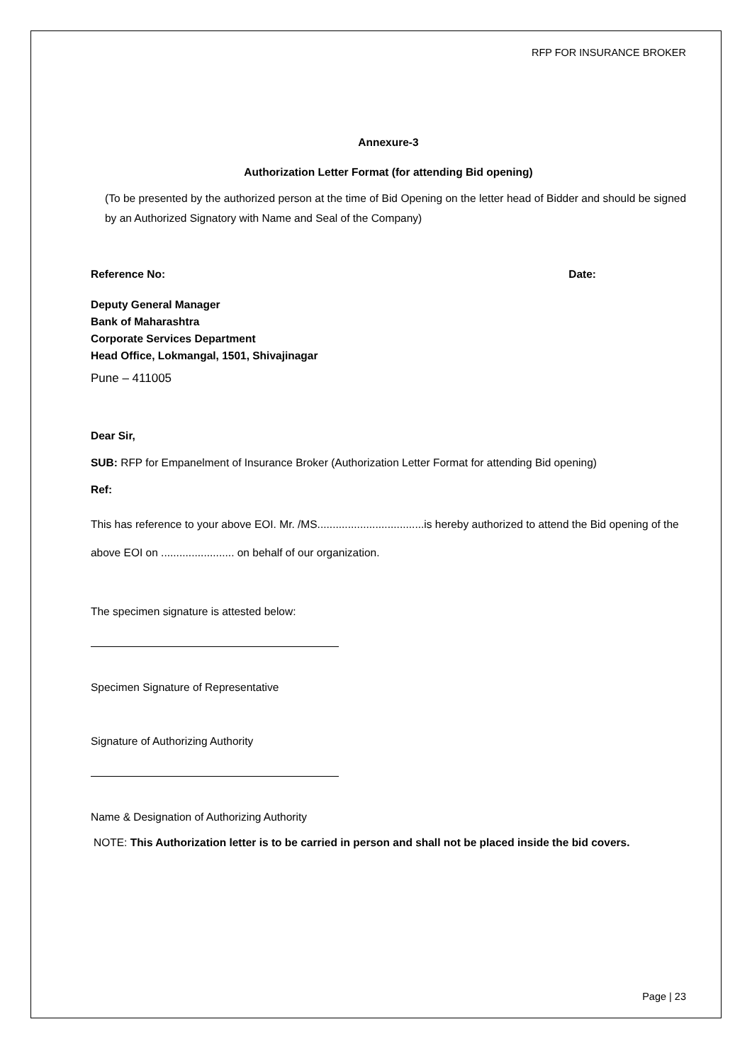RFP FOR INSURANCE BROKER
Annexure-3
Authorization Letter Format (for attending Bid opening)
(To be presented by the authorized person at the time of Bid Opening on the letter head of Bidder and should be signed by an Authorized Signatory with Name and Seal of the Company)
Reference No: Date:
Deputy General Manager
Bank of Maharashtra
Corporate Services Department
Head Office, Lokmangal, 1501, Shivajinagar
Pune – 411005
Dear Sir,
SUB: RFP for Empanelment of Insurance Broker (Authorization Letter Format for attending Bid opening)
Ref:
This has reference to your above EOI. Mr. /MS...................................is hereby authorized to attend the Bid opening of the above EOI on ........................ on behalf of our organization.
The specimen signature is attested below:
Specimen Signature of Representative
Signature of Authorizing Authority
Name & Designation of Authorizing Authority
NOTE: This Authorization letter is to be carried in person and shall not be placed inside the bid covers.
Page | 23